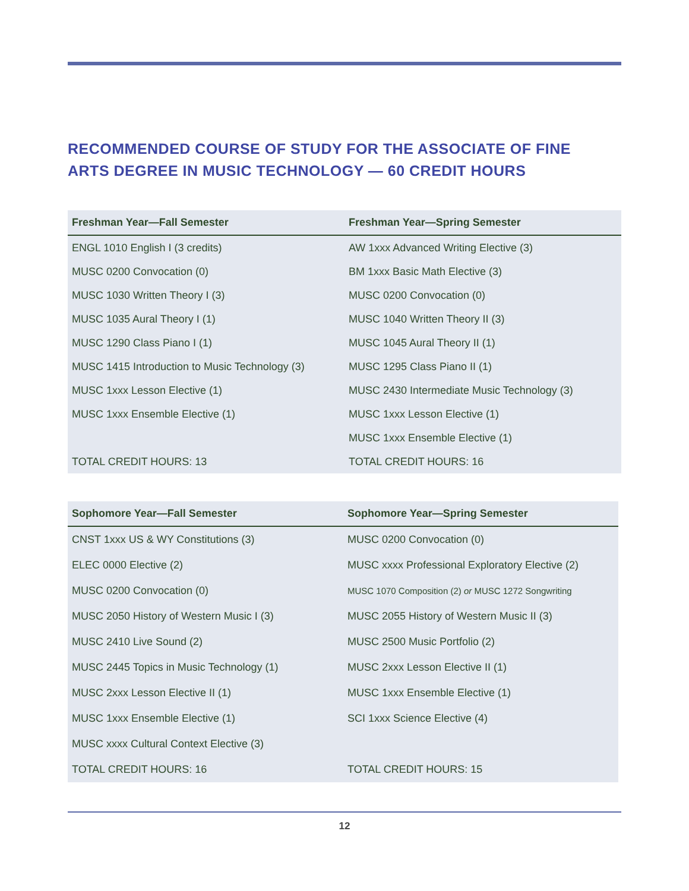RECOMMENDED COURSE OF STUDY FOR THE ASSOCIATE OF FINE ARTS DEGREE IN MUSIC TECHNOLOGY — 60 CREDIT HOURS
| Freshman Year—Fall Semester | Freshman Year—Spring Semester |
| --- | --- |
| ENGL 1010 English I (3 credits) | AW 1xxx Advanced Writing Elective (3) |
| MUSC 0200 Convocation (0) | BM 1xxx Basic Math Elective (3) |
| MUSC 1030 Written Theory I (3) | MUSC 0200 Convocation (0) |
| MUSC 1035 Aural Theory I (1) | MUSC 1040 Written Theory II (3) |
| MUSC 1290 Class Piano I (1) | MUSC 1045 Aural Theory II (1) |
| MUSC 1415 Introduction to Music Technology (3) | MUSC 1295 Class Piano II (1) |
| MUSC 1xxx Lesson Elective (1) | MUSC 2430 Intermediate Music Technology (3) |
| MUSC 1xxx Ensemble Elective (1) | MUSC 1xxx Lesson Elective (1) |
| | MUSC 1xxx Ensemble Elective (1) |
| TOTAL CREDIT HOURS: 13 | TOTAL CREDIT HOURS: 16 |
| Sophomore Year—Fall Semester | Sophomore Year—Spring Semester |
| --- | --- |
| CNST 1xxx US & WY Constitutions (3) | MUSC 0200 Convocation (0) |
| ELEC 0000 Elective (2) | MUSC xxxx Professional Exploratory Elective (2) |
| MUSC 0200 Convocation (0) | MUSC 1070 Composition (2) or MUSC 1272 Songwriting |
| MUSC 2050 History of Western Music I (3) | MUSC 2055 History of Western Music II (3) |
| MUSC 2410 Live Sound (2) | MUSC 2500 Music Portfolio (2) |
| MUSC 2445 Topics in Music Technology (1) | MUSC 2xxx Lesson Elective II (1) |
| MUSC 2xxx Lesson Elective II (1) | MUSC 1xxx Ensemble Elective (1) |
| MUSC 1xxx Ensemble Elective (1) | SCI 1xxx Science Elective (4) |
| MUSC xxxx Cultural Context Elective (3) | |
| TOTAL CREDIT HOURS: 16 | TOTAL CREDIT HOURS: 15 |
12